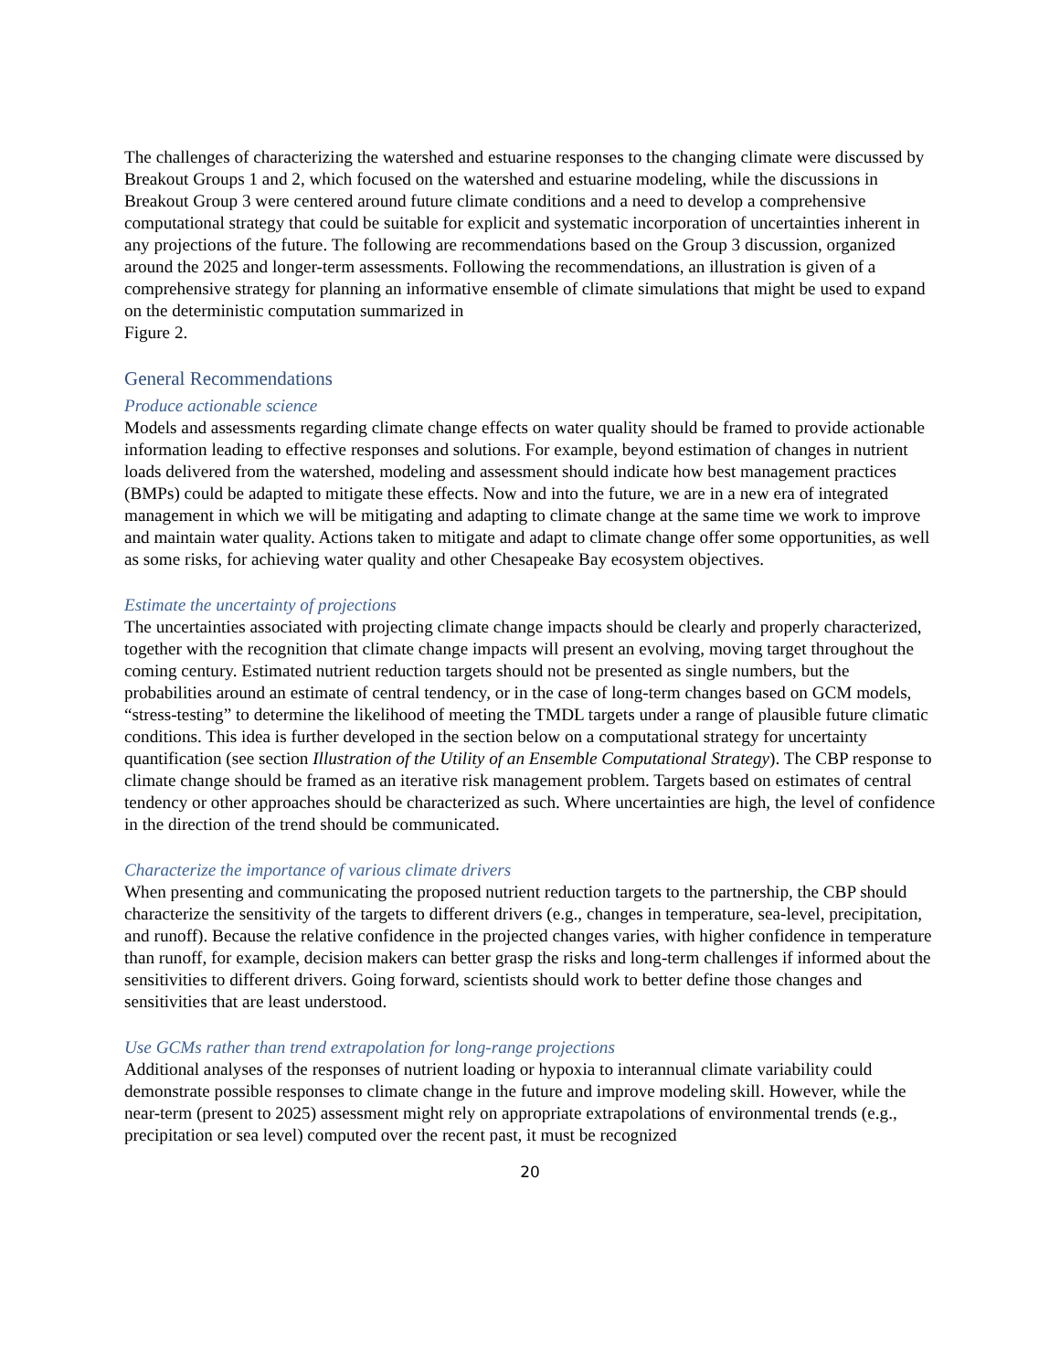The challenges of characterizing the watershed and estuarine responses to the changing climate were discussed by Breakout Groups 1 and 2, which focused on the watershed and estuarine modeling, while the discussions in Breakout Group 3 were centered around future climate conditions and a need to develop a comprehensive computational strategy that could be suitable for explicit and systematic incorporation of uncertainties inherent in any projections of the future. The following are recommendations based on the Group 3 discussion, organized around the 2025 and longer-term assessments. Following the recommendations, an illustration is given of a comprehensive strategy for planning an informative ensemble of climate simulations that might be used to expand on the deterministic computation summarized in
Figure 2.
General Recommendations
Produce actionable science
Models and assessments regarding climate change effects on water quality should be framed to provide actionable information leading to effective responses and solutions. For example, beyond estimation of changes in nutrient loads delivered from the watershed, modeling and assessment should indicate how best management practices (BMPs) could be adapted to mitigate these effects. Now and into the future, we are in a new era of integrated management in which we will be mitigating and adapting to climate change at the same time we work to improve and maintain water quality. Actions taken to mitigate and adapt to climate change offer some opportunities, as well as some risks, for achieving water quality and other Chesapeake Bay ecosystem objectives.
Estimate the uncertainty of projections
The uncertainties associated with projecting climate change impacts should be clearly and properly characterized, together with the recognition that climate change impacts will present an evolving, moving target throughout the coming century. Estimated nutrient reduction targets should not be presented as single numbers, but the probabilities around an estimate of central tendency, or in the case of long-term changes based on GCM models, “stress-testing” to determine the likelihood of meeting the TMDL targets under a range of plausible future climatic conditions. This idea is further developed in the section below on a computational strategy for uncertainty quantification (see section Illustration of the Utility of an Ensemble Computational Strategy). The CBP response to climate change should be framed as an iterative risk management problem. Targets based on estimates of central tendency or other approaches should be characterized as such. Where uncertainties are high, the level of confidence in the direction of the trend should be communicated.
Characterize the importance of various climate drivers
When presenting and communicating the proposed nutrient reduction targets to the partnership, the CBP should characterize the sensitivity of the targets to different drivers (e.g., changes in temperature, sea-level, precipitation, and runoff). Because the relative confidence in the projected changes varies, with higher confidence in temperature than runoff, for example, decision makers can better grasp the risks and long-term challenges if informed about the sensitivities to different drivers. Going forward, scientists should work to better define those changes and sensitivities that are least understood.
Use GCMs rather than trend extrapolation for long-range projections
Additional analyses of the responses of nutrient loading or hypoxia to interannual climate variability could demonstrate possible responses to climate change in the future and improve modeling skill. However, while the near-term (present to 2025) assessment might rely on appropriate extrapolations of environmental trends (e.g., precipitation or sea level) computed over the recent past, it must be recognized
20